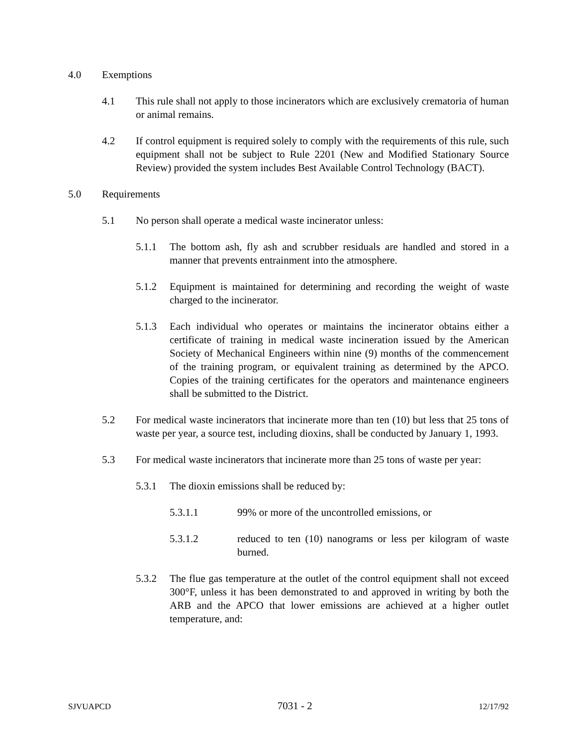4.0 Exemptions
4.1 This rule shall not apply to those incinerators which are exclusively crematoria of human or animal remains.
4.2 If control equipment is required solely to comply with the requirements of this rule, such equipment shall not be subject to Rule 2201 (New and Modified Stationary Source Review) provided the system includes Best Available Control Technology (BACT).
5.0 Requirements
5.1 No person shall operate a medical waste incinerator unless:
5.1.1 The bottom ash, fly ash and scrubber residuals are handled and stored in a manner that prevents entrainment into the atmosphere.
5.1.2 Equipment is maintained for determining and recording the weight of waste charged to the incinerator.
5.1.3 Each individual who operates or maintains the incinerator obtains either a certificate of training in medical waste incineration issued by the American Society of Mechanical Engineers within nine (9) months of the commencement of the training program, or equivalent training as determined by the APCO. Copies of the training certificates for the operators and maintenance engineers shall be submitted to the District.
5.2 For medical waste incinerators that incinerate more than ten (10) but less that 25 tons of waste per year, a source test, including dioxins, shall be conducted by January 1, 1993.
5.3 For medical waste incinerators that incinerate more than 25 tons of waste per year:
5.3.1 The dioxin emissions shall be reduced by:
5.3.1.1 99% or more of the uncontrolled emissions, or
5.3.1.2 reduced to ten (10) nanograms or less per kilogram of waste burned.
5.3.2 The flue gas temperature at the outlet of the control equipment shall not exceed 300°F, unless it has been demonstrated to and approved in writing by both the ARB and the APCO that lower emissions are achieved at a higher outlet temperature, and:
SJVUAPCD 7031 - 2 12/17/92